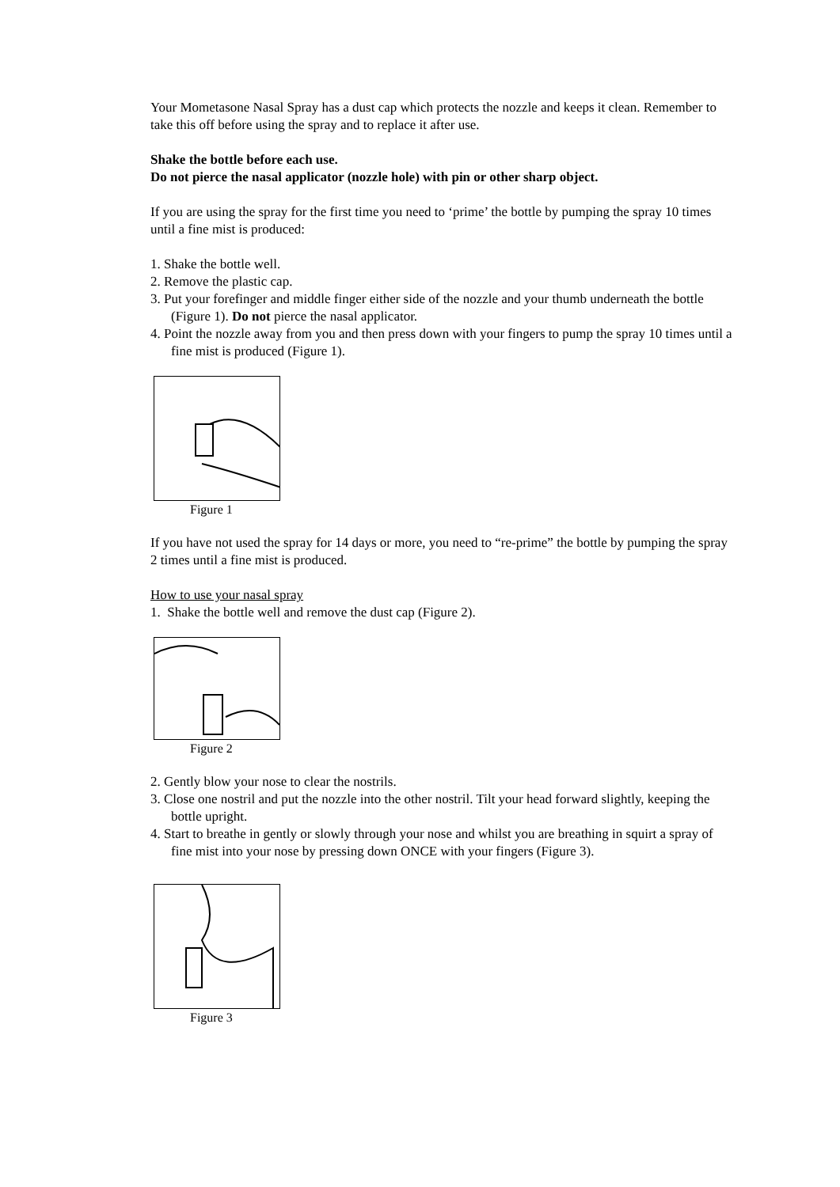Your Mometasone Nasal Spray has a dust cap which protects the nozzle and keeps it clean. Remember to take this off before using the spray and to replace it after use.
Shake the bottle before each use.
Do not pierce the nasal applicator (nozzle hole) with pin or other sharp object.
If you are using the spray for the first time you need to ‘prime’ the bottle by pumping the spray 10 times until a fine mist is produced:
1. Shake the bottle well.
2. Remove the plastic cap.
3. Put your forefinger and middle finger either side of the nozzle and your thumb underneath the bottle (Figure 1). Do not pierce the nasal applicator.
4. Point the nozzle away from you and then press down with your fingers to pump the spray 10 times until a fine mist is produced (Figure 1).
Figure 1
If you have not used the spray for 14 days or more, you need to “re-prime” the bottle by pumping the spray 2 times until a fine mist is produced.
How to use your nasal spray
1. Shake the bottle well and remove the dust cap (Figure 2).
Figure 2
2. Gently blow your nose to clear the nostrils.
3. Close one nostril and put the nozzle into the other nostril. Tilt your head forward slightly, keeping the bottle upright.
4. Start to breathe in gently or slowly through your nose and whilst you are breathing in squirt a spray of fine mist into your nose by pressing down ONCE with your fingers (Figure 3).
Figure 3